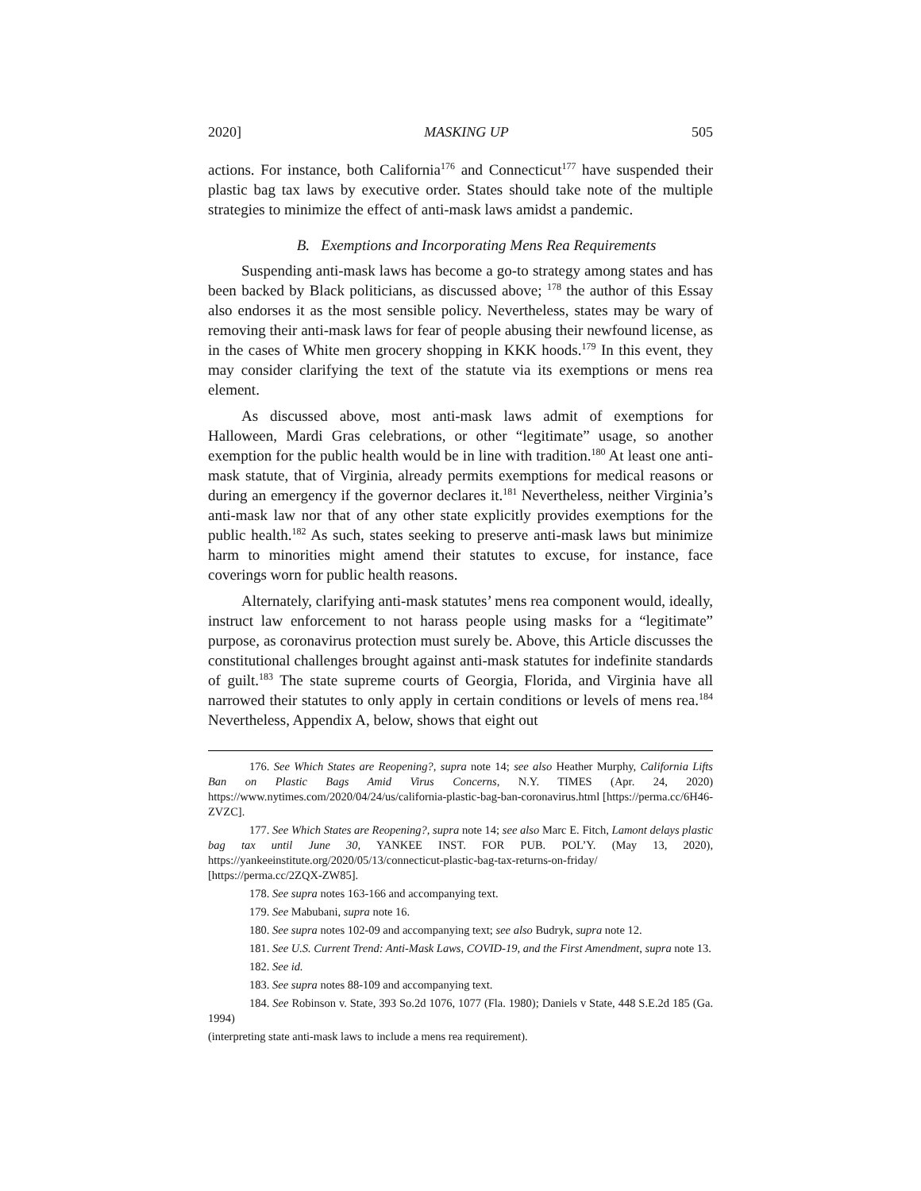2020] MASKING UP 505
actions. For instance, both California<sup>176</sup> and Connecticut<sup>177</sup> have suspended their plastic bag tax laws by executive order. States should take note of the multiple strategies to minimize the effect of anti-mask laws amidst a pandemic.
B. Exemptions and Incorporating Mens Rea Requirements
Suspending anti-mask laws has become a go-to strategy among states and has been backed by Black politicians, as discussed above; <sup>178</sup> the author of this Essay also endorses it as the most sensible policy. Nevertheless, states may be wary of removing their anti-mask laws for fear of people abusing their newfound license, as in the cases of White men grocery shopping in KKK hoods.<sup>179</sup> In this event, they may consider clarifying the text of the statute via its exemptions or mens rea element.
As discussed above, most anti-mask laws admit of exemptions for Halloween, Mardi Gras celebrations, or other “legitimate” usage, so another exemption for the public health would be in line with tradition.<sup>180</sup> At least one anti-mask statute, that of Virginia, already permits exemptions for medical reasons or during an emergency if the governor declares it.<sup>181</sup> Nevertheless, neither Virginia’s anti-mask law nor that of any other state explicitly provides exemptions for the public health.<sup>182</sup> As such, states seeking to preserve anti-mask laws but minimize harm to minorities might amend their statutes to excuse, for instance, face coverings worn for public health reasons.
Alternately, clarifying anti-mask statutes’ mens rea component would, ideally, instruct law enforcement to not harass people using masks for a “legitimate” purpose, as coronavirus protection must surely be. Above, this Article discusses the constitutional challenges brought against anti-mask statutes for indefinite standards of guilt.<sup>183</sup> The state supreme courts of Georgia, Florida, and Virginia have all narrowed their statutes to only apply in certain conditions or levels of mens rea.<sup>184</sup> Nevertheless, Appendix A, below, shows that eight out
176. See Which States are Reopening?, supra note 14; see also Heather Murphy, California Lifts Ban on Plastic Bags Amid Virus Concerns, N.Y. TIMES (Apr. 24, 2020) https://www.nytimes.com/2020/04/24/us/california-plastic-bag-ban-coronavirus.html [https://perma.cc/6H46-ZVZC].
177. See Which States are Reopening?, supra note 14; see also Marc E. Fitch, Lamont delays plastic bag tax until June 30, YANKEE INST. FOR PUB. POL’Y. (May 13, 2020), https://yankeeinstitute.org/2020/05/13/connecticut-plastic-bag-tax-returns-on-friday/ [https://perma.cc/2ZQX-ZW85].
178. See supra notes 163-166 and accompanying text.
179. See Mabubani, supra note 16.
180. See supra notes 102-09 and accompanying text; see also Budryk, supra note 12.
181. See U.S. Current Trend: Anti-Mask Laws, COVID-19, and the First Amendment, supra note 13.
182. See id.
183. See supra notes 88-109 and accompanying text.
184. See Robinson v. State, 393 So.2d 1076, 1077 (Fla. 1980); Daniels v State, 448 S.E.2d 185 (Ga. 1994)
(interpreting state anti-mask laws to include a mens rea requirement).